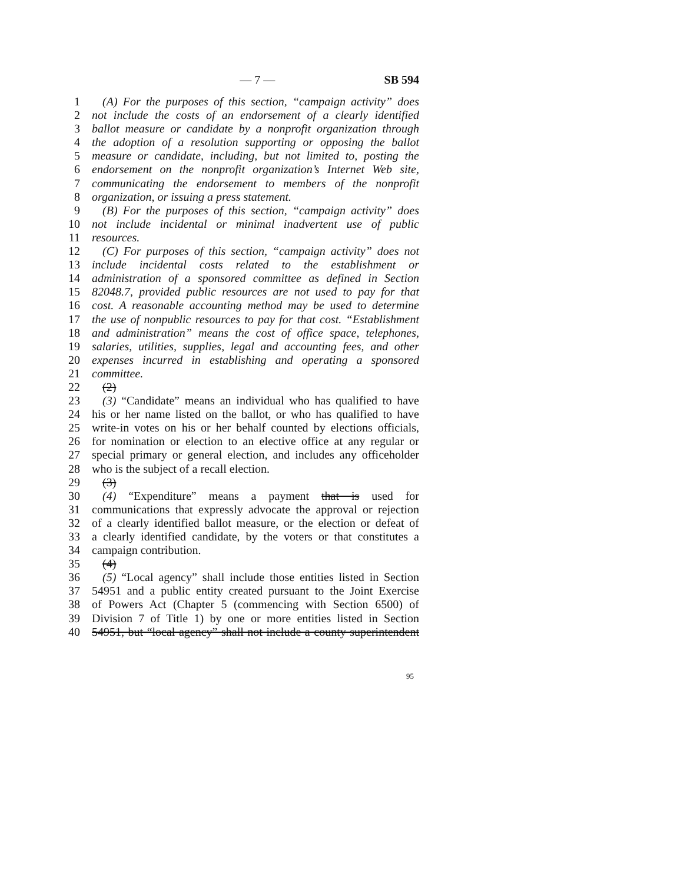— 7 — SB 594
1 (A) For the purposes of this section, “campaign activity” does
2 not include the costs of an endorsement of a clearly identified
3 ballot measure or candidate by a nonprofit organization through
4 the adoption of a resolution supporting or opposing the ballot
5 measure or candidate, including, but not limited to, posting the
6 endorsement on the nonprofit organization’s Internet Web site,
7 communicating the endorsement to members of the nonprofit
8 organization, or issuing a press statement.
9 (B) For the purposes of this section, “campaign activity” does
10 not include incidental or minimal inadvertent use of public
11 resources.
12 (C) For purposes of this section, “campaign activity” does not
13 include incidental costs related to the establishment or
14 administration of a sponsored committee as defined in Section
15 82048.7, provided public resources are not used to pay for that
16 cost. A reasonable accounting method may be used to determine
17 the use of nonpublic resources to pay for that cost. “Establishment
18 and administration” means the cost of office space, telephones,
19 salaries, utilities, supplies, legal and accounting fees, and other
20 expenses incurred in establishing and operating a sponsored
21 committee.
22 (2)
23 (3) “Candidate” means an individual who has qualified to have
24 his or her name listed on the ballot, or who has qualified to have
25 write-in votes on his or her behalf counted by elections officials,
26 for nomination or election to an elective office at any regular or
27 special primary or general election, and includes any officeholder
28 who is the subject of a recall election.
29 (3)
30 (4) “Expenditure” means a payment that is used for
31 communications that expressly advocate the approval or rejection
32 of a clearly identified ballot measure, or the election or defeat of
33 a clearly identified candidate, by the voters or that constitutes a
34 campaign contribution.
35 (4)
36 (5) “Local agency” shall include those entities listed in Section
37 54951 and a public entity created pursuant to the Joint Exercise
38 of Powers Act (Chapter 5 (commencing with Section 6500) of
39 Division 7 of Title 1) by one or more entities listed in Section
40 54951, but “local agency” shall not include a county superintendent
95